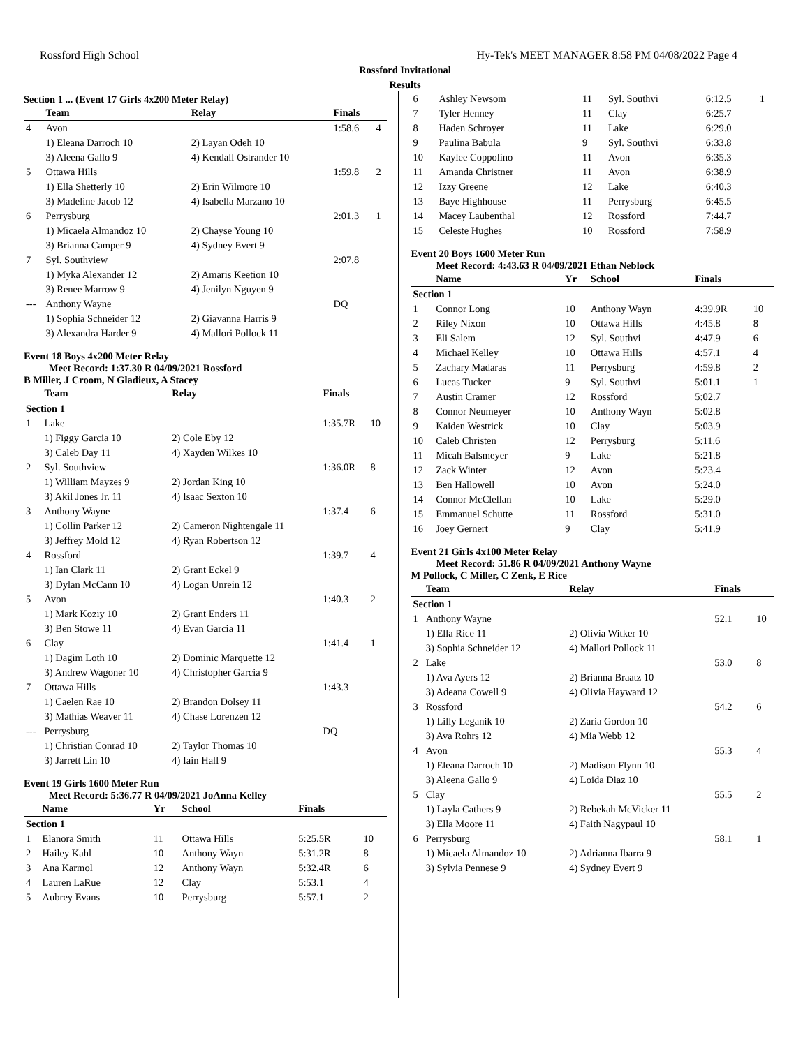Rossford High School Hy-Tek's MEET MANAGER 8:58 PM 04/08/2022 Page 4
Rossford Invitational
Results
Section 1 ... (Event 17 Girls 4x200 Meter Relay)
| | Team | Relay | Finals | |
| --- | --- | --- | --- | --- |
| 4 | Avon | | 1:58.6 | 4 |
| | 1) Eleana Darroch 10 | 2) Layan Odeh 10 | | |
| | 3) Aleena Gallo 9 | 4) Kendall Ostrander 10 | | |
| 5 | Ottawa Hills | | 1:59.8 | 2 |
| | 1) Ella Shetterly 10 | 2) Erin Wilmore 10 | | |
| | 3) Madeline Jacob 12 | 4) Isabella Marzano 10 | | |
| 6 | Perrysburg | | 2:01.3 | 1 |
| | 1) Micaela Almandoz 10 | 2) Chayse Young 10 | | |
| | 3) Brianna Camper 9 | 4) Sydney Evert 9 | | |
| 7 | Syl. Southview | | 2:07.8 | |
| | 1) Myka Alexander 12 | 2) Amaris Keetion 10 | | |
| | 3) Renee Marrow 9 | 4) Jenilyn Nguyen 9 | | |
| --- | Anthony Wayne | | DQ | |
| | 1) Sophia Schneider 12 | 2) Giavanna Harris 9 | | |
| | 3) Alexandra Harder 9 | 4) Mallori Pollock 11 | | |
Event 18 Boys 4x200 Meter Relay
Meet Record: 1:37.30 R 04/09/2021 Rossford
B Miller, J Croom, N Gladieux, A Stacey
| | Team | Relay | Finals | |
| --- | --- | --- | --- | --- |
| Section 1 | | | | |
| 1 | Lake | | 1:35.7R | 10 |
| | 1) Figgy Garcia 10 | 2) Cole Eby 12 | | |
| | 3) Caleb Day 11 | 4) Xayden Wilkes 10 | | |
| 2 | Syl. Southview | | 1:36.0R | 8 |
| | 1) William Mayzes 9 | 2) Jordan King 10 | | |
| | 3) Akil Jones Jr. 11 | 4) Isaac Sexton 10 | | |
| 3 | Anthony Wayne | | 1:37.4 | 6 |
| | 1) Collin Parker 12 | 2) Cameron Nightengale 11 | | |
| | 3) Jeffrey Mold 12 | 4) Ryan Robertson 12 | | |
| 4 | Rossford | | 1:39.7 | 4 |
| | 1) Ian Clark 11 | 2) Grant Eckel 9 | | |
| | 3) Dylan McCann 10 | 4) Logan Unrein 12 | | |
| 5 | Avon | | 1:40.3 | 2 |
| | 1) Mark Koziy 10 | 2) Grant Enders 11 | | |
| | 3) Ben Stowe 11 | 4) Evan Garcia 11 | | |
| 6 | Clay | | 1:41.4 | 1 |
| | 1) Dagim Loth 10 | 2) Dominic Marquette 12 | | |
| | 3) Andrew Wagoner 10 | 4) Christopher Garcia 9 | | |
| 7 | Ottawa Hills | | 1:43.3 | |
| | 1) Caelen Rae 10 | 2) Brandon Dolsey 11 | | |
| | 3) Mathias Weaver 11 | 4) Chase Lorenzen 12 | | |
| --- | Perrysburg | | DQ | |
| | 1) Christian Conrad 10 | 2) Taylor Thomas 10 | | |
| | 3) Jarrett Lin 10 | 4) Iain Hall 9 | | |
Event 19 Girls 1600 Meter Run
Meet Record: 5:36.77 R 04/09/2021 JoAnna Kelley
| | Name | Yr | School | Finals | |
| --- | --- | --- | --- | --- | --- |
| Section 1 | | | | | |
| 1 | Elanora Smith | 11 | Ottawa Hills | 5:25.5R | 10 |
| 2 | Hailey Kahl | 10 | Anthony Wayn | 5:31.2R | 8 |
| 3 | Ana Karmol | 12 | Anthony Wayn | 5:32.4R | 6 |
| 4 | Lauren LaRue | 12 | Clay | 5:53.1 | 4 |
| 5 | Aubrey Evans | 10 | Perrysburg | 5:57.1 | 2 |
| 6 | Ashley Newsom | 11 | Syl. Southvi | 6:12.5 | 1 |
| 7 | Tyler Henney | 11 | Clay | 6:25.7 | |
| 8 | Haden Schroyer | 11 | Lake | 6:29.0 | |
| 9 | Paulina Babula | 9 | Syl. Southvi | 6:33.8 | |
| 10 | Kaylee Coppolino | 11 | Avon | 6:35.3 | |
| 11 | Amanda Christner | 11 | Avon | 6:38.9 | |
| 12 | Izzy Greene | 12 | Lake | 6:40.3 | |
| 13 | Baye Highhouse | 11 | Perrysburg | 6:45.5 | |
| 14 | Macey Laubenthal | 12 | Rossford | 7:44.7 | |
| 15 | Celeste Hughes | 10 | Rossford | 7:58.9 | |
Event 20 Boys 1600 Meter Run
Meet Record: 4:43.63 R 04/09/2021 Ethan Neblock
| | Name | Yr | School | Finals | |
| --- | --- | --- | --- | --- | --- |
| Section 1 | | | | | |
| 1 | Connor Long | 10 | Anthony Wayn | 4:39.9R | 10 |
| 2 | Riley Nixon | 10 | Ottawa Hills | 4:45.8 | 8 |
| 3 | Eli Salem | 12 | Syl. Southvi | 4:47.9 | 6 |
| 4 | Michael Kelley | 10 | Ottawa Hills | 4:57.1 | 4 |
| 5 | Zachary Madaras | 11 | Perrysburg | 4:59.8 | 2 |
| 6 | Lucas Tucker | 9 | Syl. Southvi | 5:01.1 | 1 |
| 7 | Austin Cramer | 12 | Rossford | 5:02.7 | |
| 8 | Connor Neumeyer | 10 | Anthony Wayn | 5:02.8 | |
| 9 | Kaiden Westrick | 10 | Clay | 5:03.9 | |
| 10 | Caleb Christen | 12 | Perrysburg | 5:11.6 | |
| 11 | Micah Balsmeyer | 9 | Lake | 5:21.8 | |
| 12 | Zack Winter | 12 | Avon | 5:23.4 | |
| 13 | Ben Hallowell | 10 | Avon | 5:24.0 | |
| 14 | Connor McClellan | 10 | Lake | 5:29.0 | |
| 15 | Emmanuel Schutte | 11 | Rossford | 5:31.0 | |
| 16 | Joey Gernert | 9 | Clay | 5:41.9 | |
Event 21 Girls 4x100 Meter Relay
Meet Record: 51.86 R 04/09/2021 Anthony Wayne
M Pollock, C Miller, C Zenk, E Rice
| | Team | Relay | Finals | |
| --- | --- | --- | --- | --- |
| Section 1 | | | | |
| 1 | Anthony Wayne | | 52.1 | 10 |
| | 1) Ella Rice 11 | 2) Olivia Witker 10 | | |
| | 3) Sophia Schneider 12 | 4) Mallori Pollock 11 | | |
| 2 | Lake | | 53.0 | 8 |
| | 1) Ava Ayers 12 | 2) Brianna Braatz 10 | | |
| | 3) Adeana Cowell 9 | 4) Olivia Hayward 12 | | |
| 3 | Rossford | | 54.2 | 6 |
| | 1) Lilly Leganik 10 | 2) Zaria Gordon 10 | | |
| | 3) Ava Rohrs 12 | 4) Mia Webb 12 | | |
| 4 | Avon | | 55.3 | 4 |
| | 1) Eleana Darroch 10 | 2) Madison Flynn 10 | | |
| | 3) Aleena Gallo 9 | 4) Loida Diaz 10 | | |
| 5 | Clay | | 55.5 | 2 |
| | 1) Layla Cathers 9 | 2) Rebekah McVicker 11 | | |
| | 3) Ella Moore 11 | 4) Faith Nagypaul 10 | | |
| 6 | Perrysburg | | 58.1 | 1 |
| | 1) Micaela Almandoz 10 | 2) Adrianna Ibarra 9 | | |
| | 3) Sylvia Pennese 9 | 4) Sydney Evert 9 | | |